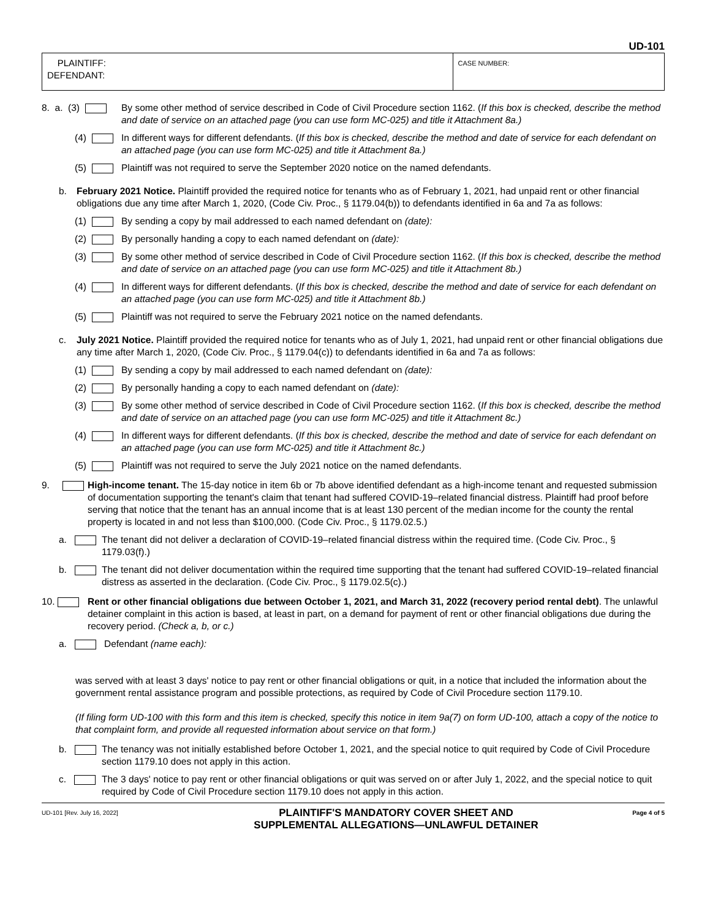UD-101
| PLAINTIFF: DEFENDANT: | CASE NUMBER: |
8. a. (3) By some other method of service described in Code of Civil Procedure section 1162. (If this box is checked, describe the method and date of service on an attached page (you can use form MC-025) and title it Attachment 8a.)
(4) In different ways for different defendants. (If this box is checked, describe the method and date of service for each defendant on an attached page (you can use form MC-025) and title it Attachment 8a.)
(5) Plaintiff was not required to serve the September 2020 notice on the named defendants.
b. February 2021 Notice. Plaintiff provided the required notice for tenants who as of February 1, 2021, had unpaid rent or other financial obligations due any time after March 1, 2020, (Code Civ. Proc., § 1179.04(b)) to defendants identified in 6a and 7a as follows:
(1) By sending a copy by mail addressed to each named defendant on (date):
(2) By personally handing a copy to each named defendant on (date):
(3) By some other method of service described in Code of Civil Procedure section 1162. (If this box is checked, describe the method and date of service on an attached page (you can use form MC-025) and title it Attachment 8b.)
(4) In different ways for different defendants. (If this box is checked, describe the method and date of service for each defendant on an attached page (you can use form MC-025) and title it Attachment 8b.)
(5) Plaintiff was not required to serve the February 2021 notice on the named defendants.
c. July 2021 Notice. Plaintiff provided the required notice for tenants who as of July 1, 2021, had unpaid rent or other financial obligations due any time after March 1, 2020, (Code Civ. Proc., § 1179.04(c)) to defendants identified in 6a and 7a as follows:
(1) By sending a copy by mail addressed to each named defendant on (date):
(2) By personally handing a copy to each named defendant on (date):
(3) By some other method of service described in Code of Civil Procedure section 1162. (If this box is checked, describe the method and date of service on an attached page (you can use form MC-025) and title it Attachment 8c.)
(4) In different ways for different defendants. (If this box is checked, describe the method and date of service for each defendant on an attached page (you can use form MC-025) and title it Attachment 8c.)
(5) Plaintiff was not required to serve the July 2021 notice on the named defendants.
9. High-income tenant. The 15-day notice in item 6b or 7b above identified defendant as a high-income tenant and requested submission of documentation supporting the tenant's claim that tenant had suffered COVID-19–related financial distress. Plaintiff had proof before serving that notice that the tenant has an annual income that is at least 130 percent of the median income for the county the rental property is located in and not less than $100,000. (Code Civ. Proc., § 1179.02.5.)
a. The tenant did not deliver a declaration of COVID-19–related financial distress within the required time. (Code Civ. Proc., § 1179.03(f).)
b. The tenant did not deliver documentation within the required time supporting that the tenant had suffered COVID-19–related financial distress as asserted in the declaration. (Code Civ. Proc., § 1179.02.5(c).)
10. Rent or other financial obligations due between October 1, 2021, and March 31, 2022 (recovery period rental debt). The unlawful detainer complaint in this action is based, at least in part, on a demand for payment of rent or other financial obligations due during the recovery period. (Check a, b, or c.)
a. Defendant (name each):
was served with at least 3 days' notice to pay rent or other financial obligations or quit, in a notice that included the information about the government rental assistance program and possible protections, as required by Code of Civil Procedure section 1179.10.
(If filing form UD-100 with this form and this item is checked, specify this notice in item 9a(7) on form UD-100, attach a copy of the notice to that complaint form, and provide all requested information about service on that form.)
b. The tenancy was not initially established before October 1, 2021, and the special notice to quit required by Code of Civil Procedure section 1179.10 does not apply in this action.
c. The 3 days' notice to pay rent or other financial obligations or quit was served on or after July 1, 2022, and the special notice to quit required by Code of Civil Procedure section 1179.10 does not apply in this action.
UD-101 [Rev. July 16, 2022] PLAINTIFF'S MANDATORY COVER SHEET AND
SUPPLEMENTAL ALLEGATIONS—UNLAWFUL DETAINER Page 4 of 5